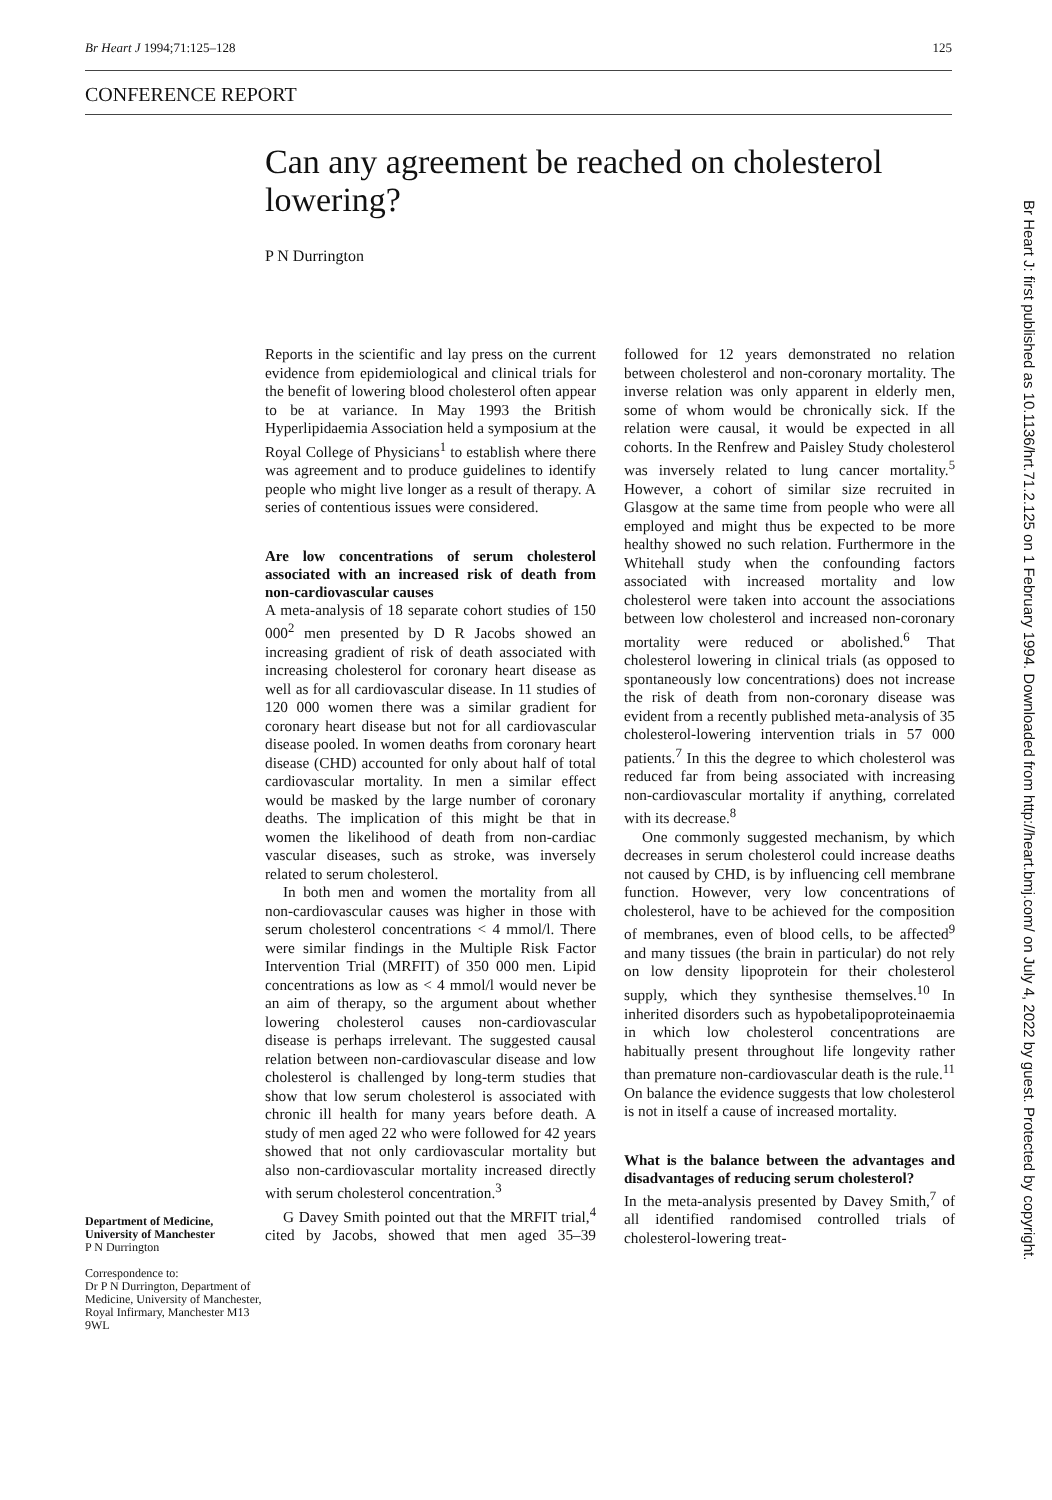Br Heart J 1994;71:125–128 125
CONFERENCE REPORT
Can any agreement be reached on cholesterol lowering?
P N Durrington
Department of Medicine, University of Manchester
P N Durrington
Correspondence to:
Dr P N Durrington, Department of Medicine, University of Manchester, Royal Infirmary, Manchester M13 9WL
Reports in the scientific and lay press on the current evidence from epidemiological and clinical trials for the benefit of lowering blood cholesterol often appear to be at variance. In May 1993 the British Hyperlipidaemia Association held a symposium at the Royal College of Physicians<sup>1</sup> to establish where there was agreement and to produce guidelines to identify people who might live longer as a result of therapy. A series of contentious issues were considered.
Are low concentrations of serum cholesterol associated with an increased risk of death from non-cardiovascular causes
A meta-analysis of 18 separate cohort studies of 150 000<sup>2</sup> men presented by D R Jacobs showed an increasing gradient of risk of death associated with increasing cholesterol for coronary heart disease as well as for all cardiovascular disease. In 11 studies of 120 000 women there was a similar gradient for coronary heart disease but not for all cardiovascular disease pooled. In women deaths from coronary heart disease (CHD) accounted for only about half of total cardiovascular mortality. In men a similar effect would be masked by the large number of coronary deaths. The implication of this might be that in women the likelihood of death from non-cardiac vascular diseases, such as stroke, was inversely related to serum cholesterol.
In both men and women the mortality from all non-cardiovascular causes was higher in those with serum cholesterol concentrations < 4 mmol/l. There were similar findings in the Multiple Risk Factor Intervention Trial (MRFIT) of 350 000 men. Lipid concentrations as low as < 4 mmol/l would never be an aim of therapy, so the argument about whether lowering cholesterol causes non-cardiovascular disease is perhaps irrelevant. The suggested causal relation between non-cardiovascular disease and low cholesterol is challenged by long-term studies that show that low serum cholesterol is associated with chronic ill health for many years before death. A study of men aged 22 who were followed for 42 years showed that not only cardiovascular mortality but also non-cardiovascular mortality increased directly with serum cholesterol concentration.<sup>3</sup>
G Davey Smith pointed out that the MRFIT trial,<sup>4</sup> cited by Jacobs, showed that men aged 35–39 followed for 12 years demonstrated no relation between cholesterol and non-coronary mortality. The inverse relation was only apparent in elderly men, some of whom would be chronically sick. If the relation were causal, it would be expected in all cohorts. In the Renfrew and Paisley Study cholesterol was inversely related to lung cancer mortality.<sup>5</sup> However, a cohort of similar size recruited in Glasgow at the same time from people who were all employed and might thus be expected to be more healthy showed no such relation. Furthermore in the Whitehall study when the confounding factors associated with increased mortality and low cholesterol were taken into account the associations between low cholesterol and increased non-coronary mortality were reduced or abolished.<sup>6</sup> That cholesterol lowering in clinical trials (as opposed to spontaneously low concentrations) does not increase the risk of death from non-coronary disease was evident from a recently published meta-analysis of 35 cholesterol-lowering intervention trials in 57 000 patients.<sup>7</sup> In this the degree to which cholesterol was reduced far from being associated with increasing non-cardiovascular mortality if anything, correlated with its decrease.<sup>8</sup>
One commonly suggested mechanism, by which decreases in serum cholesterol could increase deaths not caused by CHD, is by influencing cell membrane function. However, very low concentrations of cholesterol, have to be achieved for the composition of membranes, even of blood cells, to be affected<sup>9</sup> and many tissues (the brain in particular) do not rely on low density lipoprotein for their cholesterol supply, which they synthesise themselves.<sup>10</sup> In inherited disorders such as hypobetalipoproteinaemia in which low cholesterol concentrations are habitually present throughout life longevity rather than premature non-cardiovascular death is the rule.<sup>11</sup> On balance the evidence suggests that low cholesterol is not in itself a cause of increased mortality.
What is the balance between the advantages and disadvantages of reducing serum cholesterol?
In the meta-analysis presented by Davey Smith,<sup>7</sup> of all identified randomised controlled trials of cholesterol-lowering treat-
Br Heart J: first published as 10.1136/hrt.71.2.125 on 1 February 1994. Downloaded from http://heart.bmj.com/ on July 4, 2022 by guest. Protected by copyright.